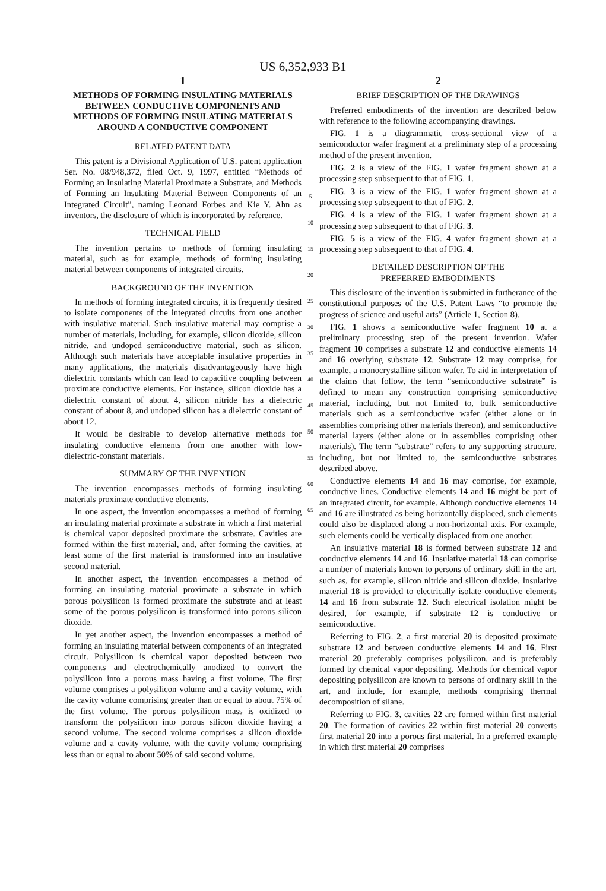US 6,352,933 B1
1
METHODS OF FORMING INSULATING MATERIALS BETWEEN CONDUCTIVE COMPONENTS AND METHODS OF FORMING INSULATING MATERIALS AROUND A CONDUCTIVE COMPONENT
RELATED PATENT DATA
This patent is a Divisional Application of U.S. patent application Ser. No. 08/948,372, filed Oct. 9, 1997, entitled “Methods of Forming an Insulating Material Proximate a Substrate, and Methods of Forming an Insulating Material Between Components of an Integrated Circuit”, naming Leonard Forbes and Kie Y. Ahn as inventors, the disclosure of which is incorporated by reference.
TECHNICAL FIELD
The invention pertains to methods of forming insulating material, such as for example, methods of forming insulating material between components of integrated circuits.
BACKGROUND OF THE INVENTION
In methods of forming integrated circuits, it is frequently desired to isolate components of the integrated circuits from one another with insulative material. Such insulative material may comprise a number of materials, including, for example, silicon dioxide, silicon nitride, and undoped semiconductive material, such as silicon. Although such materials have acceptable insulative properties in many applications, the materials disadvantageously have high dielectric constants which can lead to capacitive coupling between proximate conductive elements. For instance, silicon dioxide has a dielectric constant of about 4, silicon nitride has a dielectric constant of about 8, and undoped silicon has a dielectric constant of about 12.
It would be desirable to develop alternative methods for insulating conductive elements from one another with low-dielectric-constant materials.
SUMMARY OF THE INVENTION
The invention encompasses methods of forming insulating materials proximate conductive elements.
In one aspect, the invention encompasses a method of forming an insulating material proximate a substrate in which a first material is chemical vapor deposited proximate the substrate. Cavities are formed within the first material, and, after forming the cavities, at least some of the first material is transformed into an insulative second material.
In another aspect, the invention encompasses a method of forming an insulating material proximate a substrate in which porous polysilicon is formed proximate the substrate and at least some of the porous polysilicon is transformed into porous silicon dioxide.
In yet another aspect, the invention encompasses a method of forming an insulating material between components of an integrated circuit. Polysilicon is chemical vapor deposited between two components and electrochemically anodized to convert the polysilicon into a porous mass having a first volume. The first volume comprises a polysilicon volume and a cavity volume, with the cavity volume comprising greater than or equal to about 75% of the first volume. The porous polysilicon mass is oxidized to transform the polysilicon into porous silicon dioxide having a second volume. The second volume comprises a silicon dioxide volume and a cavity volume, with the cavity volume comprising less than or equal to about 50% of said second volume.
5
10
15
20
25
30
35
40
45
50
55
60
65
2
BRIEF DESCRIPTION OF THE DRAWINGS
Preferred embodiments of the invention are described below with reference to the following accompanying drawings.
FIG. 1 is a diagrammatic cross-sectional view of a semiconductor wafer fragment at a preliminary step of a processing method of the present invention.
FIG. 2 is a view of the FIG. 1 wafer fragment shown at a processing step subsequent to that of FIG. 1.
FIG. 3 is a view of the FIG. 1 wafer fragment shown at a processing step subsequent to that of FIG. 2.
FIG. 4 is a view of the FIG. 1 wafer fragment shown at a processing step subsequent to that of FIG. 3.
FIG. 5 is a view of the FIG. 4 wafer fragment shown at a processing step subsequent to that of FIG. 4.
DETAILED DESCRIPTION OF THE
PREFERRED EMBODIMENTS
This disclosure of the invention is submitted in furtherance of the constitutional purposes of the U.S. Patent Laws “to promote the progress of science and useful arts” (Article 1, Section 8).
FIG. 1 shows a semiconductive wafer fragment 10 at a preliminary processing step of the present invention. Wafer fragment 10 comprises a substrate 12 and conductive elements 14 and 16 overlying substrate 12. Substrate 12 may comprise, for example, a monocrystalline silicon wafer. To aid in interpretation of the claims that follow, the term “semiconductive substrate” is defined to mean any construction comprising semiconductive material, including, but not limited to, bulk semiconductive materials such as a semiconductive wafer (either alone or in assemblies comprising other materials thereon), and semiconductive material layers (either alone or in assemblies comprising other materials). The term “substrate” refers to any supporting structure, including, but not limited to, the semiconductive substrates described above.
Conductive elements 14 and 16 may comprise, for example, conductive lines. Conductive elements 14 and 16 might be part of an integrated circuit, for example. Although conductive elements 14 and 16 are illustrated as being horizontally displaced, such elements could also be displaced along a non-horizontal axis. For example, such elements could be vertically displaced from one another.
An insulative material 18 is formed between substrate 12 and conductive elements 14 and 16. Insulative material 18 can comprise a number of materials known to persons of ordinary skill in the art, such as, for example, silicon nitride and silicon dioxide. Insulative material 18 is provided to electrically isolate conductive elements 14 and 16 from substrate 12. Such electrical isolation might be desired, for example, if substrate 12 is conductive or semiconductive.
Referring to FIG. 2, a first material 20 is deposited proximate substrate 12 and between conductive elements 14 and 16. First material 20 preferably comprises polysilicon, and is preferably formed by chemical vapor depositing. Methods for chemical vapor depositing polysilicon are known to persons of ordinary skill in the art, and include, for example, methods comprising thermal decomposition of silane.
Referring to FIG. 3, cavities 22 are formed within first material 20. The formation of cavities 22 within first material 20 converts first material 20 into a porous first material. In a preferred example in which first material 20 comprises